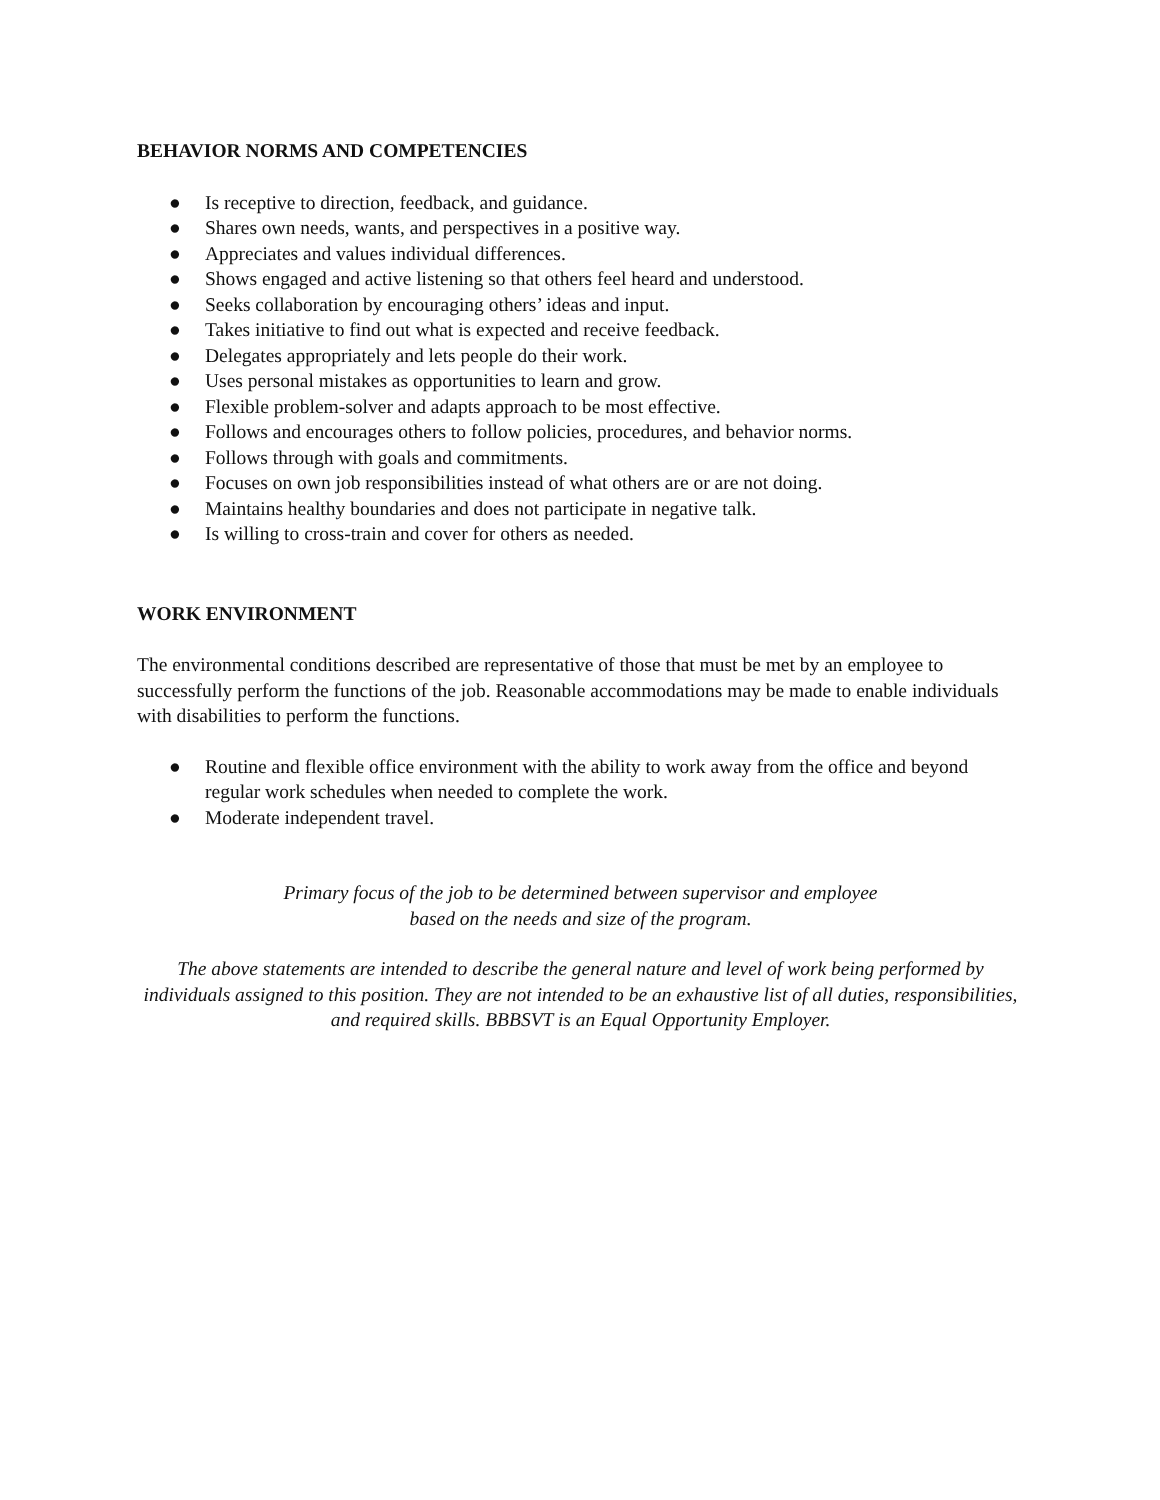BEHAVIOR NORMS AND COMPETENCIES
● Is receptive to direction, feedback, and guidance.
● Shares own needs, wants, and perspectives in a positive way.
● Appreciates and values individual differences.
● Shows engaged and active listening so that others feel heard and understood.
● Seeks collaboration by encouraging others’ ideas and input.
● Takes initiative to find out what is expected and receive feedback.
● Delegates appropriately and lets people do their work.
● Uses personal mistakes as opportunities to learn and grow.
● Flexible problem-solver and adapts approach to be most effective.
● Follows and encourages others to follow policies, procedures, and behavior norms.
● Follows through with goals and commitments.
● Focuses on own job responsibilities instead of what others are or are not doing.
● Maintains healthy boundaries and does not participate in negative talk.
● Is willing to cross-train and cover for others as needed.
WORK ENVIRONMENT
The environmental conditions described are representative of those that must be met by an employee to successfully perform the functions of the job. Reasonable accommodations may be made to enable individuals with disabilities to perform the functions.
● Routine and flexible office environment with the ability to work away from the office and beyond regular work schedules when needed to complete the work.
● Moderate independent travel.
Primary focus of the job to be determined between supervisor and employee
based on the needs and size of the program.
The above statements are intended to describe the general nature and level of work being performed by individuals assigned to this position. They are not intended to be an exhaustive list of all duties, responsibilities, and required skills. BBBSVT is an Equal Opportunity Employer.